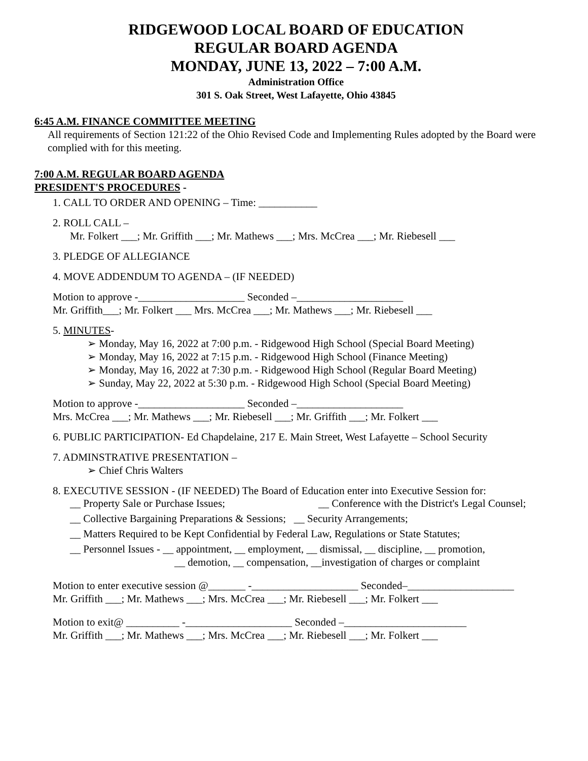RIDGEWOOD LOCAL BOARD OF EDUCATION
REGULAR BOARD AGENDA
MONDAY, JUNE 13, 2022 – 7:00 A.M.
Administration Office
301 S. Oak Street, West Lafayette, Ohio 43845
6:45 A.M. FINANCE COMMITTEE MEETING
All requirements of Section 121:22 of the Ohio Revised Code and Implementing Rules adopted by the Board were complied with for this meeting.
7:00 A.M. REGULAR BOARD AGENDA
PRESIDENT'S PROCEDURES -
1. CALL TO ORDER AND OPENING – Time: ___________
2. ROLL CALL –
Mr. Folkert ___; Mr. Griffith ___; Mr. Mathews ___; Mrs. McCrea ___; Mr. Riebesell ___
3. PLEDGE OF ALLEGIANCE
4. MOVE ADDENDUM TO AGENDA – (IF NEEDED)
Motion to approve -____________________ Seconded –____________________
Mr. Griffith___; Mr. Folkert ___ Mrs. McCrea ___; Mr. Mathews ___; Mr. Riebesell ___
5. MINUTES-
➢ Monday, May 16, 2022 at 7:00 p.m. - Ridgewood High School (Special Board Meeting)
➢ Monday, May 16, 2022 at 7:15 p.m. - Ridgewood High School (Finance Meeting)
➢ Monday, May 16, 2022 at 7:30 p.m. - Ridgewood High School (Regular Board Meeting)
➢ Sunday, May 22, 2022 at 5:30 p.m. - Ridgewood High School (Special Board Meeting)
Motion to approve -____________________ Seconded –____________________
Mrs. McCrea ___; Mr. Mathews ___; Mr. Riebesell ___; Mr. Griffith ___; Mr. Folkert ___
6. PUBLIC PARTICIPATION- Ed Chapdelaine, 217 E. Main Street, West Lafayette – School Security
7. ADMINSTRATIVE PRESENTATION –
➢ Chief Chris Walters
8. EXECUTIVE SESSION - (IF NEEDED) The Board of Education enter into Executive Session for:
__ Property Sale or Purchase Issues; __ Conference with the District's Legal Counsel;
__ Collective Bargaining Preparations & Sessions; __ Security Arrangements;
__ Matters Required to be Kept Confidential by Federal Law, Regulations or State Statutes;
__ Personnel Issues - __ appointment, __ employment, __ dismissal, __ discipline, __ promotion,
__ demotion, __ compensation, __investigation of charges or complaint
Motion to enter executive session @_______ -____________________ Seconded–____________________
Mr. Griffith ___; Mr. Mathews ___; Mrs. McCrea ___; Mr. Riebesell ___; Mr. Folkert ___
Motion to exit@ __________ -____________________ Seconded –_______________________
Mr. Griffith ___; Mr. Mathews ___; Mrs. McCrea ___; Mr. Riebesell ___; Mr. Folkert ___